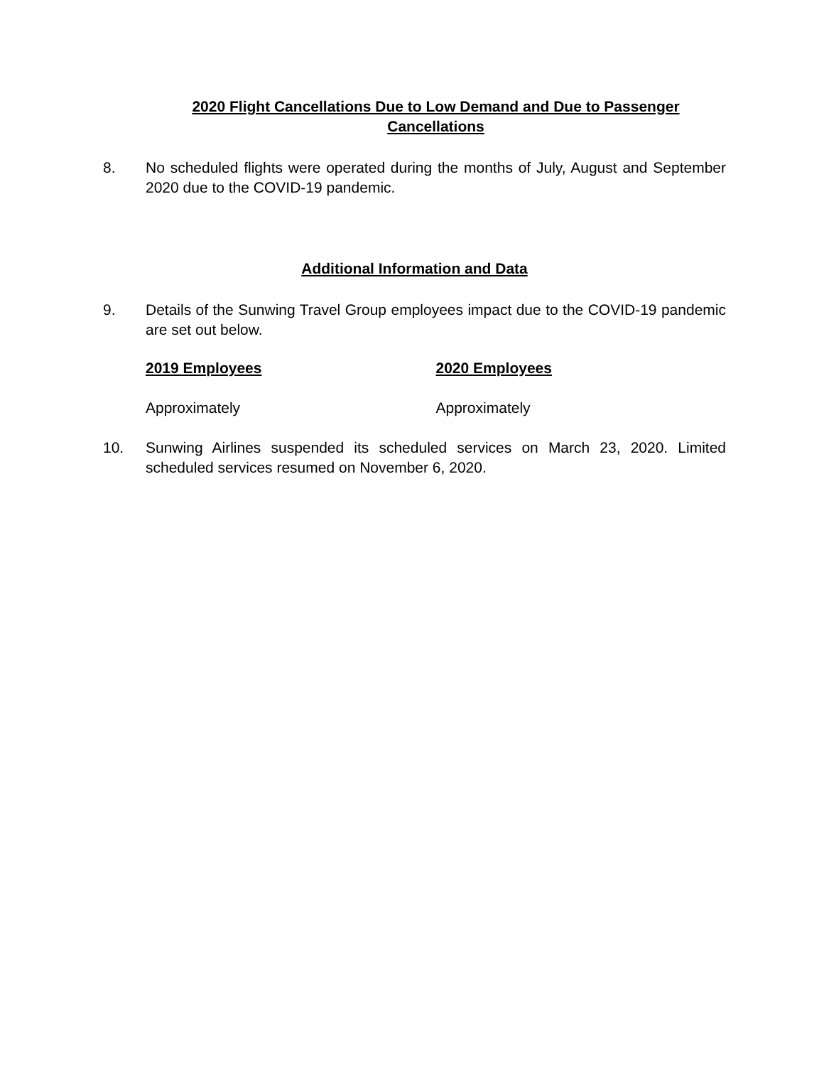2020 Flight Cancellations Due to Low Demand and Due to Passenger Cancellations
8. No scheduled flights were operated during the months of July, August and September 2020 due to the COVID-19 pandemic.
Additional Information and Data
9. Details of the Sunwing Travel Group employees impact due to the COVID-19 pandemic are set out below.
2019 Employees 2020 Employees
Approximately Approximately
10. Sunwing Airlines suspended its scheduled services on March 23, 2020. Limited scheduled services resumed on November 6, 2020.